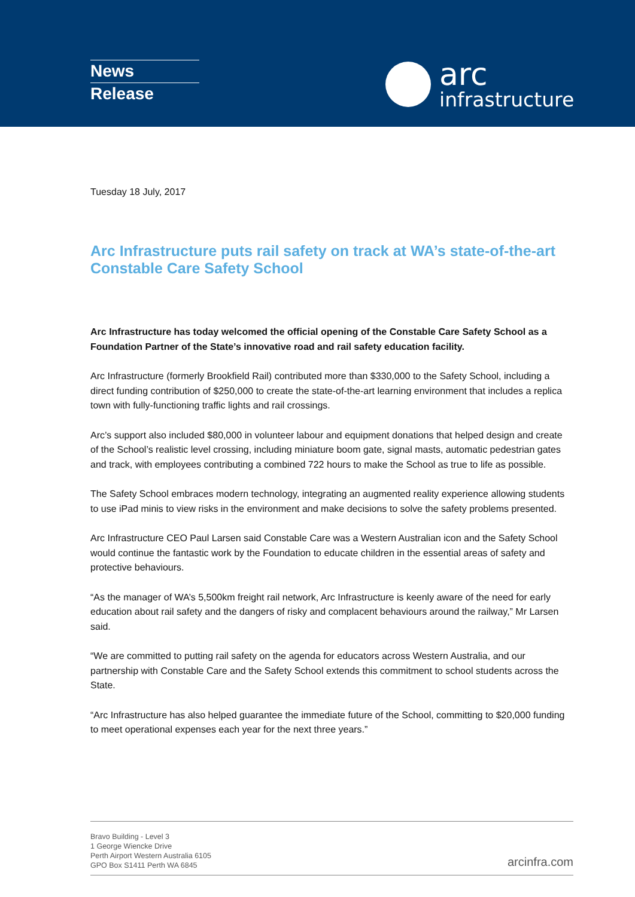News
Release
arc
infrastructure
Tuesday 18 July, 2017
Arc Infrastructure puts rail safety on track at WA’s state-of-the-art Constable Care Safety School
Arc Infrastructure has today welcomed the official opening of the Constable Care Safety School as a Foundation Partner of the State’s innovative road and rail safety education facility.
Arc Infrastructure (formerly Brookfield Rail) contributed more than $330,000 to the Safety School, including a direct funding contribution of $250,000 to create the state-of-the-art learning environment that includes a replica town with fully-functioning traffic lights and rail crossings.
Arc’s support also included $80,000 in volunteer labour and equipment donations that helped design and create of the School’s realistic level crossing, including miniature boom gate, signal masts, automatic pedestrian gates and track, with employees contributing a combined 722 hours to make the School as true to life as possible.
The Safety School embraces modern technology, integrating an augmented reality experience allowing students to use iPad minis to view risks in the environment and make decisions to solve the safety problems presented.
Arc Infrastructure CEO Paul Larsen said Constable Care was a Western Australian icon and the Safety School would continue the fantastic work by the Foundation to educate children in the essential areas of safety and protective behaviours.
“As the manager of WA’s 5,500km freight rail network, Arc Infrastructure is keenly aware of the need for early education about rail safety and the dangers of risky and complacent behaviours around the railway,” Mr Larsen said.
“We are committed to putting rail safety on the agenda for educators across Western Australia, and our partnership with Constable Care and the Safety School extends this commitment to school students across the State.
“Arc Infrastructure has also helped guarantee the immediate future of the School, committing to $20,000 funding to meet operational expenses each year for the next three years.”
Bravo Building - Level 3
1 George Wiencke Drive
Perth Airport Western Australia 6105
GPO Box S1411 Perth WA 6845
arcinfra.com